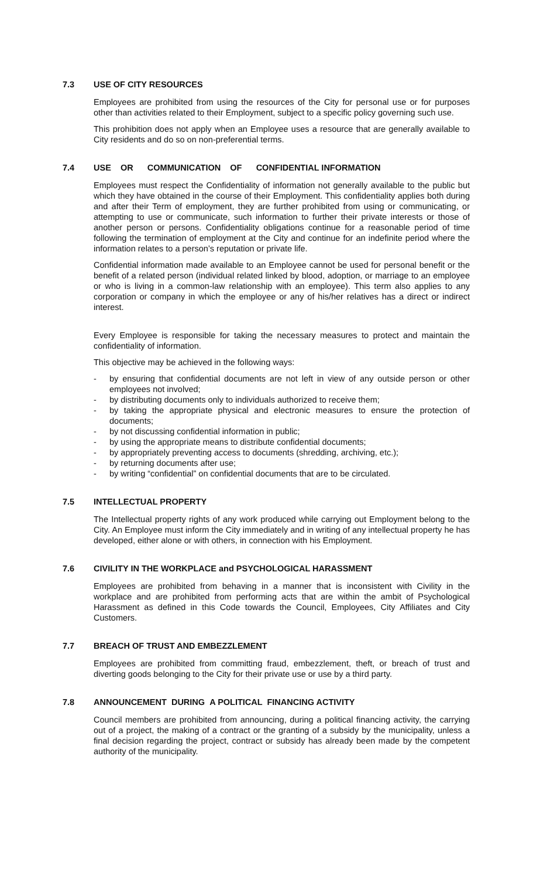7.3 USE OF CITY RESOURCES
Employees are prohibited from using the resources of the City for personal use or for purposes other than activities related to their Employment, subject to a specific policy governing such use.
This prohibition does not apply when an Employee uses a resource that are generally available to City residents and do so on non-preferential terms.
7.4 USE OR COMMUNICATION OF CONFIDENTIAL INFORMATION
Employees must respect the Confidentiality of information not generally available to the public but which they have obtained in the course of their Employment. This confidentiality applies both during and after their Term of employment, they are further prohibited from using or communicating, or attempting to use or communicate, such information to further their private interests or those of another person or persons. Confidentiality obligations continue for a reasonable period of time following the termination of employment at the City and continue for an indefinite period where the information relates to a person’s reputation or private life.
Confidential information made available to an Employee cannot be used for personal benefit or the benefit of a related person (individual related linked by blood, adoption, or marriage to an employee or who is living in a common-law relationship with an employee). This term also applies to any corporation or company in which the employee or any of his/her relatives has a direct or indirect interest.
Every Employee is responsible for taking the necessary measures to protect and maintain the confidentiality of information.
This objective may be achieved in the following ways:
- by ensuring that confidential documents are not left in view of any outside person or other employees not involved;
- by distributing documents only to individuals authorized to receive them;
- by taking the appropriate physical and electronic measures to ensure the protection of documents;
- by not discussing confidential information in public;
- by using the appropriate means to distribute confidential documents;
- by appropriately preventing access to documents (shredding, archiving, etc.);
- by returning documents after use;
- by writing “confidential” on confidential documents that are to be circulated.
7.5 INTELLECTUAL PROPERTY
The Intellectual property rights of any work produced while carrying out Employment belong to the City. An Employee must inform the City immediately and in writing of any intellectual property he has developed, either alone or with others, in connection with his Employment.
7.6 CIVILITY IN THE WORKPLACE and PSYCHOLOGICAL HARASSMENT
Employees are prohibited from behaving in a manner that is inconsistent with Civility in the workplace and are prohibited from performing acts that are within the ambit of Psychological Harassment as defined in this Code towards the Council, Employees, City Affiliates and City Customers.
7.7 BREACH OF TRUST AND EMBEZZLEMENT
Employees are prohibited from committing fraud, embezzlement, theft, or breach of trust and diverting goods belonging to the City for their private use or use by a third party.
7.8 ANNOUNCEMENT DURING A POLITICAL FINANCING ACTIVITY
Council members are prohibited from announcing, during a political financing activity, the carrying out of a project, the making of a contract or the granting of a subsidy by the municipality, unless a final decision regarding the project, contract or subsidy has already been made by the competent authority of the municipality.